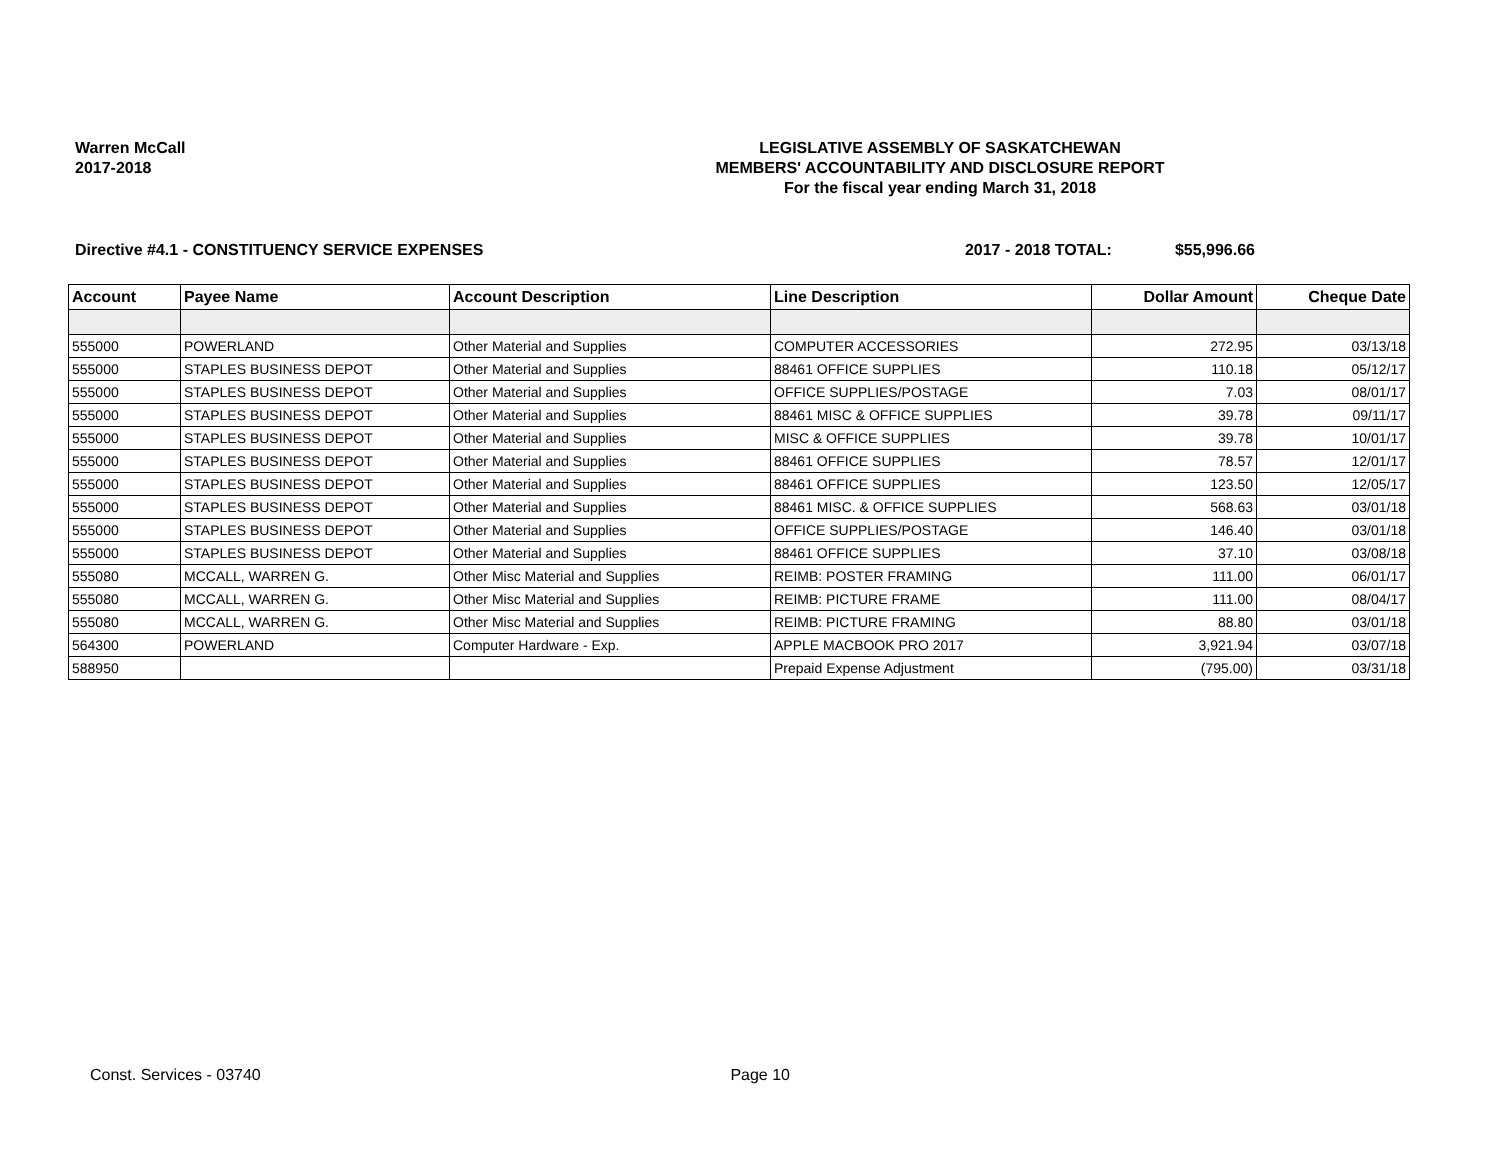Warren McCall
2017-2018
LEGISLATIVE ASSEMBLY OF SASKATCHEWAN
MEMBERS' ACCOUNTABILITY AND DISCLOSURE REPORT
For the fiscal year ending March 31, 2018
Directive #4.1 - CONSTITUENCY SERVICE EXPENSES 2017 - 2018 TOTAL: $55,996.66
| Account | Payee Name | Account Description | Line Description | Dollar Amount | Cheque Date |
| --- | --- | --- | --- | --- | --- |
| 555000 | POWERLAND | Other Material and Supplies | COMPUTER ACCESSORIES | 272.95 | 03/13/18 |
| 555000 | STAPLES BUSINESS DEPOT | Other Material and Supplies | 88461 OFFICE SUPPLIES | 110.18 | 05/12/17 |
| 555000 | STAPLES BUSINESS DEPOT | Other Material and Supplies | OFFICE SUPPLIES/POSTAGE | 7.03 | 08/01/17 |
| 555000 | STAPLES BUSINESS DEPOT | Other Material and Supplies | 88461 MISC & OFFICE SUPPLIES | 39.78 | 09/11/17 |
| 555000 | STAPLES BUSINESS DEPOT | Other Material and Supplies | MISC & OFFICE SUPPLIES | 39.78 | 10/01/17 |
| 555000 | STAPLES BUSINESS DEPOT | Other Material and Supplies | 88461 OFFICE SUPPLIES | 78.57 | 12/01/17 |
| 555000 | STAPLES BUSINESS DEPOT | Other Material and Supplies | 88461 OFFICE SUPPLIES | 123.50 | 12/05/17 |
| 555000 | STAPLES BUSINESS DEPOT | Other Material and Supplies | 88461 MISC. & OFFICE SUPPLIES | 568.63 | 03/01/18 |
| 555000 | STAPLES BUSINESS DEPOT | Other Material and Supplies | OFFICE SUPPLIES/POSTAGE | 146.40 | 03/01/18 |
| 555000 | STAPLES BUSINESS DEPOT | Other Material and Supplies | 88461 OFFICE SUPPLIES | 37.10 | 03/08/18 |
| 555080 | MCCALL, WARREN G. | Other Misc Material and Supplies | REIMB: POSTER FRAMING | 111.00 | 06/01/17 |
| 555080 | MCCALL, WARREN G. | Other Misc Material and Supplies | REIMB: PICTURE FRAME | 111.00 | 08/04/17 |
| 555080 | MCCALL, WARREN G. | Other Misc Material and Supplies | REIMB: PICTURE FRAMING | 88.80 | 03/01/18 |
| 564300 | POWERLAND | Computer Hardware - Exp. | APPLE MACBOOK PRO 2017 | 3,921.94 | 03/07/18 |
| 588950 | | | Prepaid Expense Adjustment | (795.00) | 03/31/18 |
Const. Services - 03740 Page 10